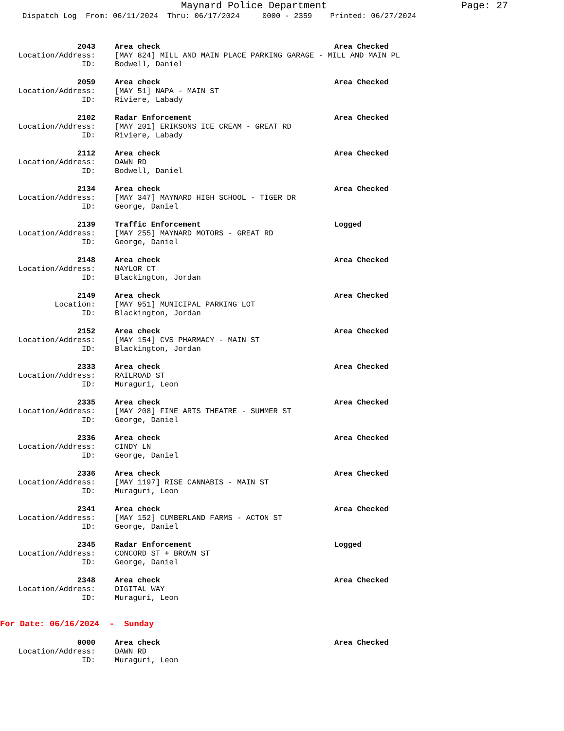Maynard Police Department Page: 27
Dispatch Log From: 06/11/2024 Thru: 06/17/2024 0000 - 2359 Printed: 06/27/2024
2043 Area check Area Checked
Location/Address: [MAY 824] MILL AND MAIN PLACE PARKING GARAGE - MILL AND MAIN PL
ID: Bodwell, Daniel
2059 Area check Area Checked
Location/Address: [MAY 51] NAPA - MAIN ST
ID: Riviere, Labady
2102 Radar Enforcement Area Checked
Location/Address: [MAY 201] ERIKSONS ICE CREAM - GREAT RD
ID: Riviere, Labady
2112 Area check Area Checked
Location/Address: DAWN RD
ID: Bodwell, Daniel
2134 Area check Area Checked
Location/Address: [MAY 347] MAYNARD HIGH SCHOOL - TIGER DR
ID: George, Daniel
2139 Traffic Enforcement Logged
Location/Address: [MAY 255] MAYNARD MOTORS - GREAT RD
ID: George, Daniel
2148 Area check Area Checked
Location/Address: NAYLOR CT
ID: Blackington, Jordan
2149 Area check Area Checked
Location: [MAY 951] MUNICIPAL PARKING LOT
ID: Blackington, Jordan
2152 Area check Area Checked
Location/Address: [MAY 154] CVS PHARMACY - MAIN ST
ID: Blackington, Jordan
2333 Area check Area Checked
Location/Address: RAILROAD ST
ID: Muraguri, Leon
2335 Area check Area Checked
Location/Address: [MAY 208] FINE ARTS THEATRE - SUMMER ST
ID: George, Daniel
2336 Area check Area Checked
Location/Address: CINDY LN
ID: George, Daniel
2336 Area check Area Checked
Location/Address: [MAY 1197] RISE CANNABIS - MAIN ST
ID: Muraguri, Leon
2341 Area check Area Checked
Location/Address: [MAY 152] CUMBERLAND FARMS - ACTON ST
ID: George, Daniel
2345 Radar Enforcement Logged
Location/Address: CONCORD ST + BROWN ST
ID: George, Daniel
2348 Area check Area Checked
Location/Address: DIGITAL WAY
ID: Muraguri, Leon
For Date: 06/16/2024 - Sunday
0000 Area check Area Checked
Location/Address: DAWN RD
ID: Muraguri, Leon